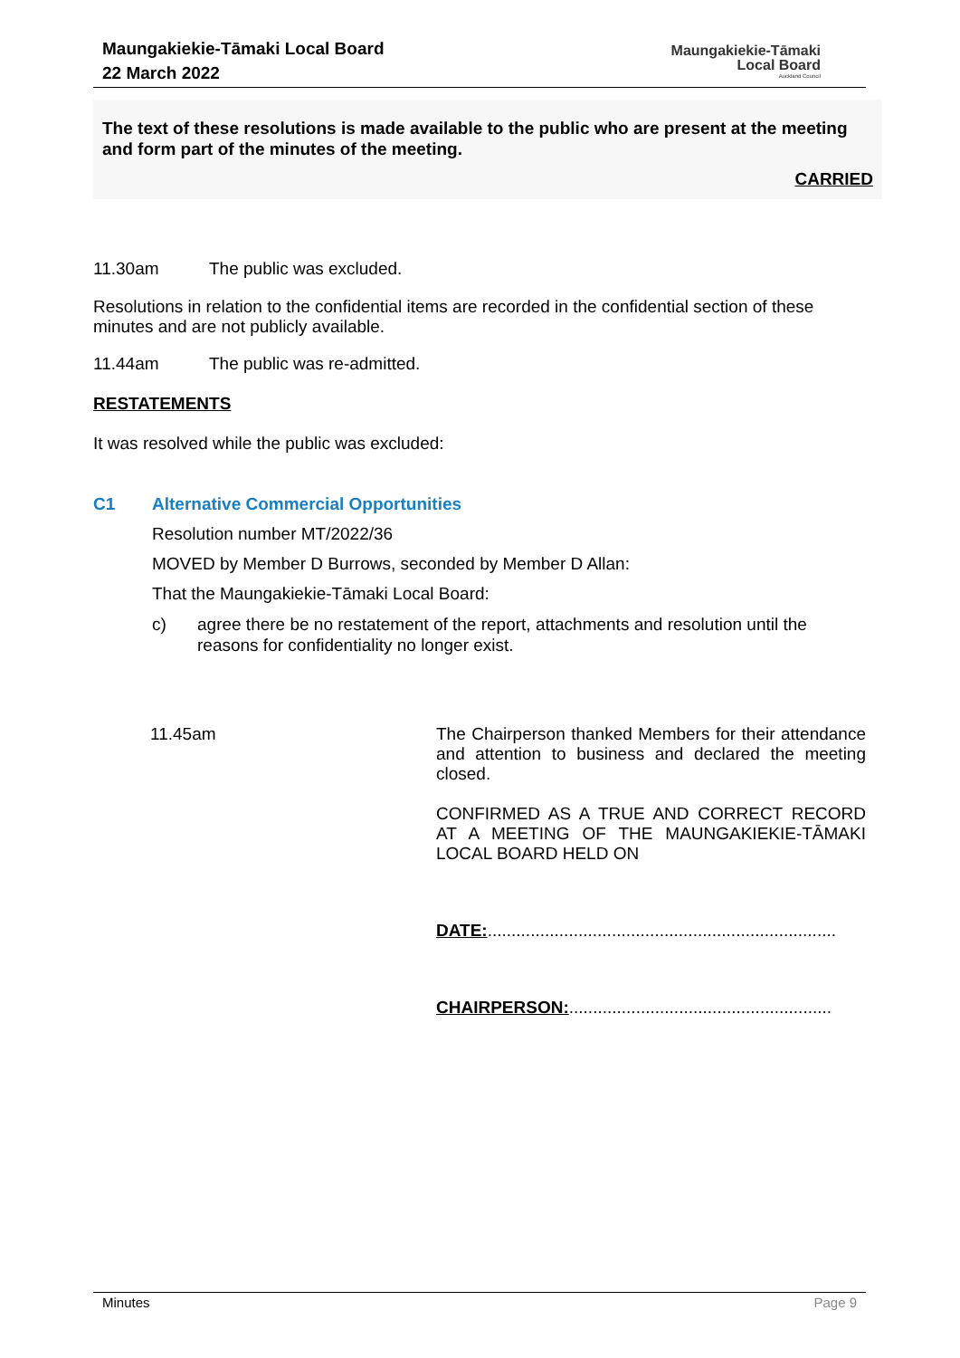Maungakiekie-Tāmaki Local Board
22 March 2022
Maungakiekie-Tāmaki
Local Board
Auckland Council
The text of these resolutions is made available to the public who are present at the meeting and form part of the minutes of the meeting.
CARRIED
11.30am The public was excluded.
Resolutions in relation to the confidential items are recorded in the confidential section of these minutes and are not publicly available.
11.44am The public was re-admitted.
RESTATEMENTS
It was resolved while the public was excluded:
C1 Alternative Commercial Opportunities
Resolution number MT/2022/36
MOVED by Member D Burrows, seconded by Member D Allan:
That the Maungakiekie-Tāmaki Local Board:
c) agree there be no restatement of the report, attachments and resolution until the reasons for confidentiality no longer exist.
11.45am
The Chairperson thanked Members for their attendance and attention to business and declared the meeting closed.
CONFIRMED AS A TRUE AND CORRECT RECORD AT A MEETING OF THE MAUNGAKIEKIE-TĀMAKI LOCAL BOARD HELD ON
DATE:.........................................................................
CHAIRPERSON:.......................................................
Minutes Page 9